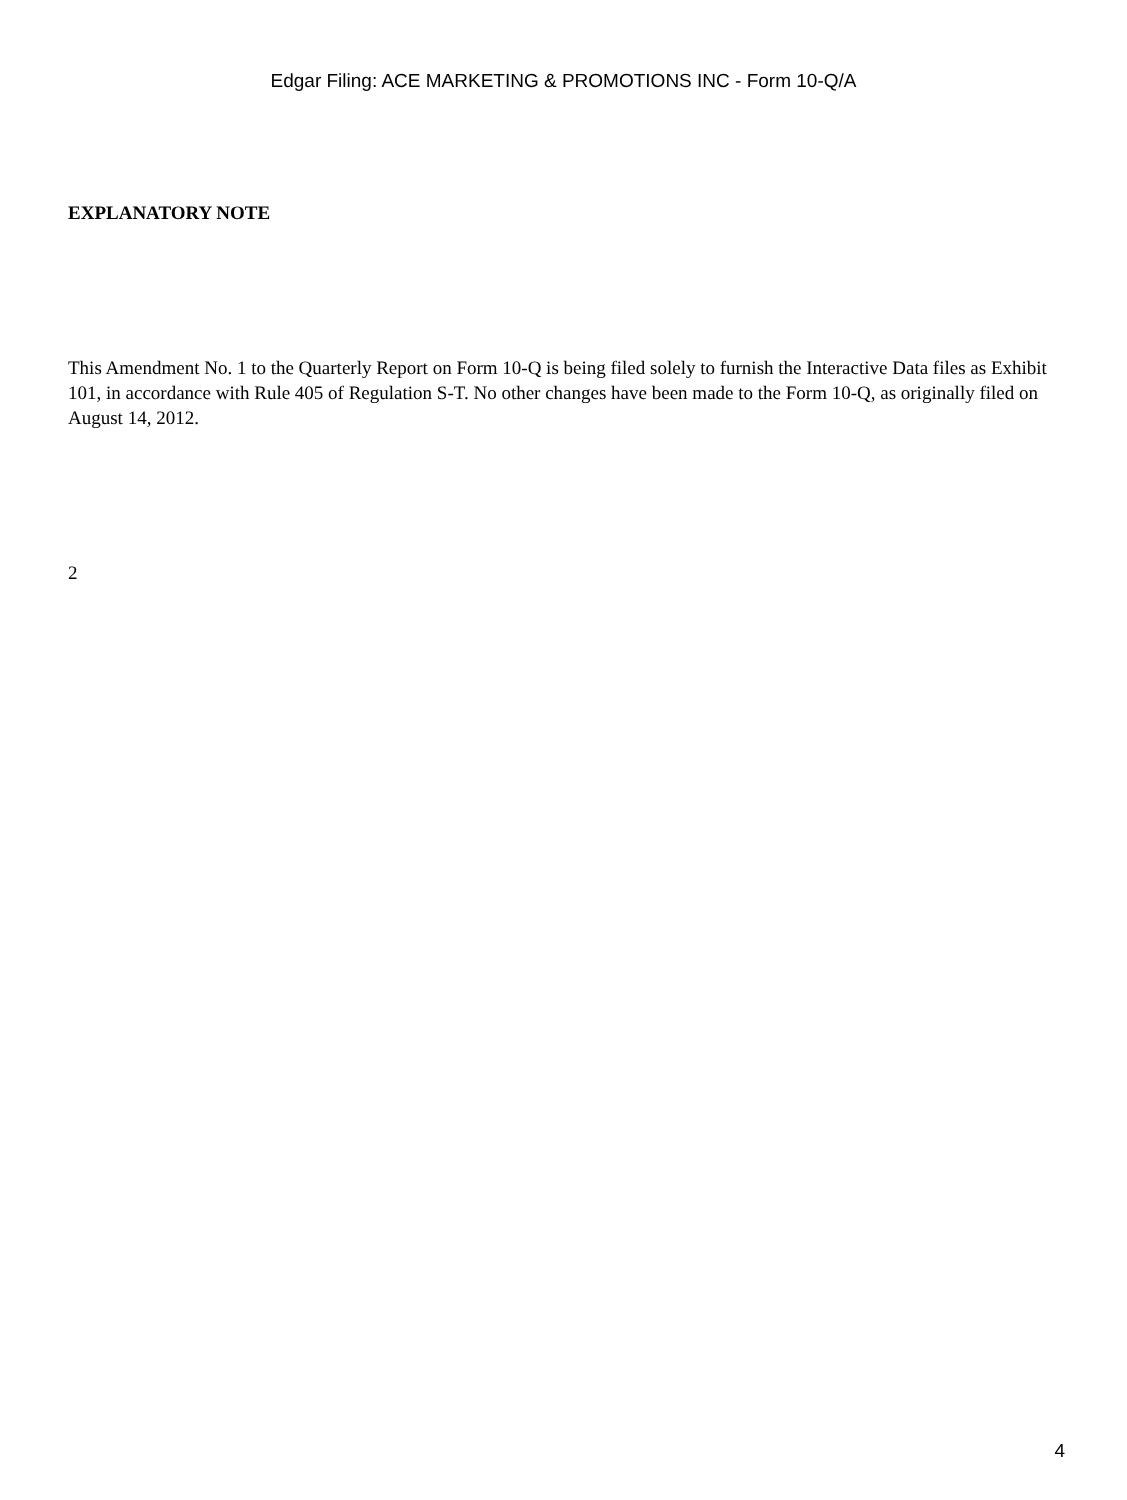Edgar Filing: ACE MARKETING & PROMOTIONS INC - Form 10-Q/A
EXPLANATORY NOTE
This Amendment No. 1 to the Quarterly Report on Form 10-Q is being filed solely to furnish the Interactive Data files as Exhibit 101, in accordance with Rule 405 of Regulation S-T. No other changes have been made to the Form 10-Q, as originally filed on August 14, 2012.
2
4